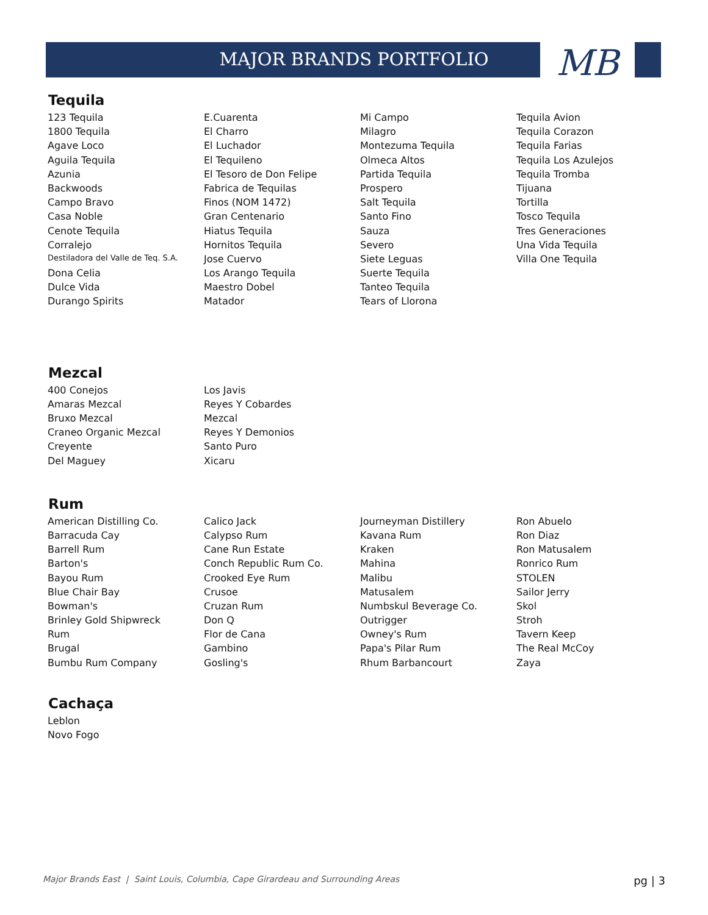MB
MAJOR BRANDS PORTFOLIO
Tequila
| 123 Tequila | E.Cuarenta | Mi Campo | Tequila Avion |
| 1800 Tequila | El Charro | Milagro | Tequila Corazon |
| Agave Loco | El Luchador | Montezuma Tequila | Tequila Farias |
| Aguila Tequila | El Tequileno | Olmeca Altos | Tequila Los Azulejos |
| Azunia | El Tesoro de Don Felipe | Partida Tequila | Tequila Tromba |
| Backwoods | Fabrica de Tequilas | Prospero | Tijuana |
| Campo Bravo | Finos (NOM 1472) | Salt Tequila | Tortilla |
| Casa Noble | Gran Centenario | Santo Fino | Tosco Tequila |
| Cenote Tequila | Hiatus Tequila | Sauza | Tres Generaciones |
| Corralejo | Hornitos Tequila | Severo | Una Vida Tequila |
| Destiladora del Valle de Teq. S.A. | Jose Cuervo | Siete Leguas | Villa One Tequila |
| Dona Celia | Los Arango Tequila | Suerte Tequila | |
| Dulce Vida | Maestro Dobel | Tanteo Tequila | |
| Durango Spirits | Matador | Tears of Llorona | |
Mezcal
| 400 Conejos | Los Javis |
| Amaras Mezcal | Reyes Y Cobardes |
| Bruxo Mezcal | Mezcal |
| Craneo Organic Mezcal | Reyes Y Demonios |
| Creyente | Santo Puro |
| Del Maguey | Xicaru |
Rum
| American Distilling Co. | Calico Jack | Journeyman Distillery | Ron Abuelo |
| Barracuda Cay | Calypso Rum | Kavana Rum | Ron Diaz |
| Barrell Rum | Cane Run Estate | Kraken | Ron Matusalem |
| Barton's | Conch Republic Rum Co. | Mahina | Ronrico Rum |
| Bayou Rum | Crooked Eye Rum | Malibu | STOLEN |
| Blue Chair Bay | Crusoe | Matusalem | Sailor Jerry |
| Bowman's | Cruzan Rum | Numbskul Beverage Co. | Skol |
| Brinley Gold Shipwreck | Don Q | Outrigger | Stroh |
| Rum | Flor de Cana | Owney's Rum | Tavern Keep |
| Brugal | Gambino | Papa's Pilar Rum | The Real McCoy |
| Bumbu Rum Company | Gosling's | Rhum Barbancourt | Zaya |
Cachaça
| Leblon |
| Novo Fogo |
Major Brands East | Saint Louis, Columbia, Cape Girardeau and Surrounding Areas pg | 3